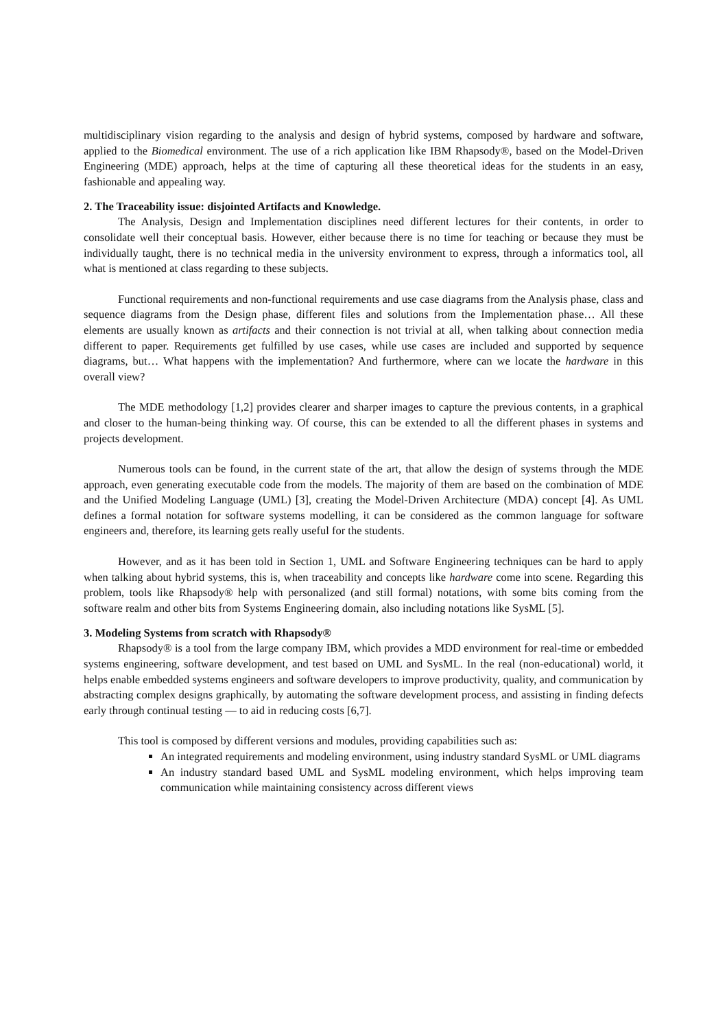multidisciplinary vision regarding to the analysis and design of hybrid systems, composed by hardware and software, applied to the Biomedical environment. The use of a rich application like IBM Rhapsody®, based on the Model-Driven Engineering (MDE) approach, helps at the time of capturing all these theoretical ideas for the students in an easy, fashionable and appealing way.
2. The Traceability issue: disjointed Artifacts and Knowledge.
The Analysis, Design and Implementation disciplines need different lectures for their contents, in order to consolidate well their conceptual basis. However, either because there is no time for teaching or because they must be individually taught, there is no technical media in the university environment to express, through a informatics tool, all what is mentioned at class regarding to these subjects.
Functional requirements and non-functional requirements and use case diagrams from the Analysis phase, class and sequence diagrams from the Design phase, different files and solutions from the Implementation phase… All these elements are usually known as artifacts and their connection is not trivial at all, when talking about connection media different to paper. Requirements get fulfilled by use cases, while use cases are included and supported by sequence diagrams, but… What happens with the implementation? And furthermore, where can we locate the hardware in this overall view?
The MDE methodology [1,2] provides clearer and sharper images to capture the previous contents, in a graphical and closer to the human-being thinking way. Of course, this can be extended to all the different phases in systems and projects development.
Numerous tools can be found, in the current state of the art, that allow the design of systems through the MDE approach, even generating executable code from the models. The majority of them are based on the combination of MDE and the Unified Modeling Language (UML) [3], creating the Model-Driven Architecture (MDA) concept [4]. As UML defines a formal notation for software systems modelling, it can be considered as the common language for software engineers and, therefore, its learning gets really useful for the students.
However, and as it has been told in Section 1, UML and Software Engineering techniques can be hard to apply when talking about hybrid systems, this is, when traceability and concepts like hardware come into scene. Regarding this problem, tools like Rhapsody® help with personalized (and still formal) notations, with some bits coming from the software realm and other bits from Systems Engineering domain, also including notations like SysML [5].
3. Modeling Systems from scratch with Rhapsody®
Rhapsody® is a tool from the large company IBM, which provides a MDD environment for real-time or embedded systems engineering, software development, and test based on UML and SysML. In the real (non-educational) world, it helps enable embedded systems engineers and software developers to improve productivity, quality, and communication by abstracting complex designs graphically, by automating the software development process, and assisting in finding defects early through continual testing — to aid in reducing costs [6,7].
This tool is composed by different versions and modules, providing capabilities such as:
An integrated requirements and modeling environment, using industry standard SysML or UML diagrams
An industry standard based UML and SysML modeling environment, which helps improving team communication while maintaining consistency across different views